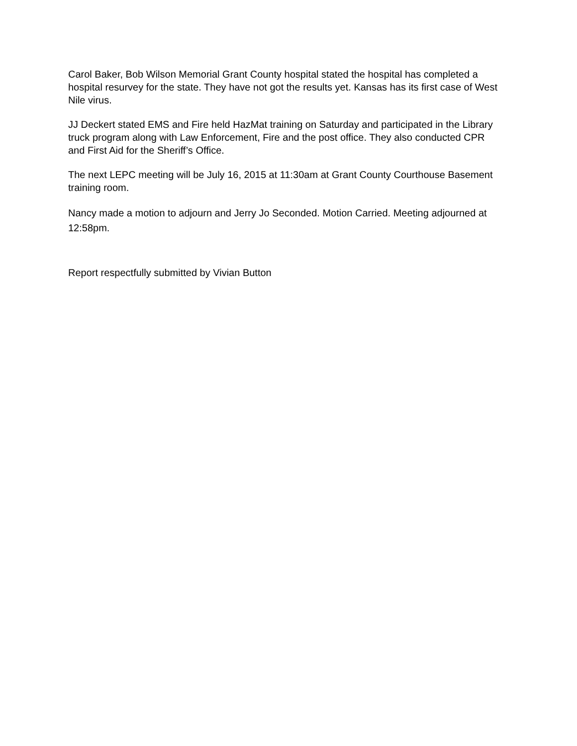Carol Baker, Bob Wilson Memorial Grant County hospital stated the hospital has completed a hospital resurvey for the state. They have not got the results yet. Kansas has its first case of West Nile virus.
JJ Deckert stated EMS and Fire held HazMat training on Saturday and participated in the Library truck program along with Law Enforcement, Fire and the post office. They also conducted CPR and First Aid for the Sheriff’s Office.
The next LEPC meeting will be July 16, 2015 at 11:30am at Grant County Courthouse Basement training room.
Nancy made a motion to adjourn and Jerry Jo Seconded. Motion Carried. Meeting adjourned at 12:58pm.
Report respectfully submitted by Vivian Button